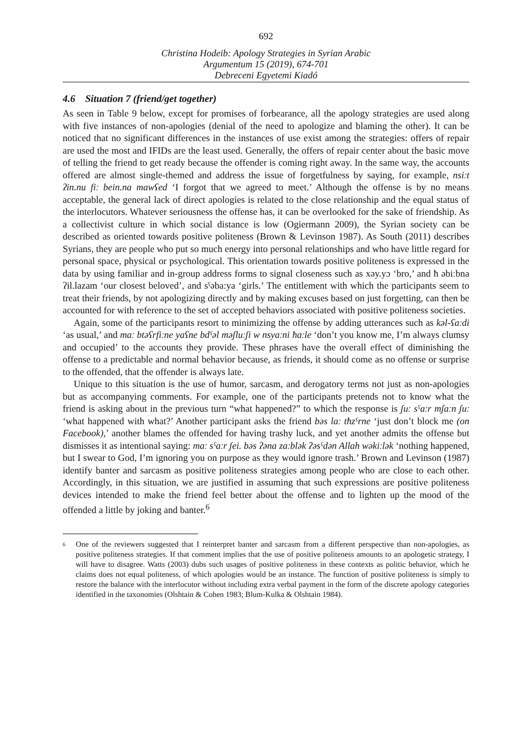692
Christina Hodeib: Apology Strategies in Syrian Arabic
Argumentum 15 (2019), 674-701
Debreceni Egyetemi Kiadó
4.6 Situation 7 (friend/get together)
As seen in Table 9 below, except for promises of forbearance, all the apology strategies are used along with five instances of non-apologies (denial of the need to apologize and blaming the other). It can be noticed that no significant differences in the instances of use exist among the strategies: offers of repair are used the most and IFIDs are the least used. Generally, the offers of repair center about the basic move of telling the friend to get ready because the offender is coming right away. In the same way, the accounts offered are almost single-themed and address the issue of forgetfulness by saying, for example, nsiːt ʔin.nu fiː bein.na mawʕed ‘I forgot that we agreed to meet.’ Although the offense is by no means acceptable, the general lack of direct apologies is related to the close relationship and the equal status of the interlocutors. Whatever seriousness the offense has, it can be overlooked for the sake of friendship. As a collectivist culture in which social distance is low (Ogiermann 2009), the Syrian society can be described as oriented towards positive politeness (Brown & Levinson 1987). As South (2011) describes Syrians, they are people who put so much energy into personal relationships and who have little regard for personal space, physical or psychological. This orientation towards positive politeness is expressed in the data by using familiar and in-group address forms to signal closeness such as xəy.yɔ ‘bro,’ and ħ əbiːbna ʔil.lazam ‘our closest beloved’, and sˤəba:ya ‘girls.’ The entitlement with which the participants seem to treat their friends, by not apologizing directly and by making excuses based on just forgetting, can then be accounted for with reference to the set of accepted behaviors associated with positive politeness societies.
Again, some of the participants resort to minimizing the offense by adding utterances such as kəl-ʕaːdi ‘as usual,’ and maː btəʕrfiːne yaʕne bdˤəl məʃluːʃi w nsyaːni ħaːle ‘don’t you know me, I’m always clumsy and occupied’ to the accounts they provide. These phrases have the overall effect of diminishing the offense to a predictable and normal behavior because, as friends, it should come as no offense or surprise to the offended, that the offender is always late.
Unique to this situation is the use of humor, sarcasm, and derogatory terms not just as non-apologies but as accompanying comments. For example, one of the participants pretends not to know what the friend is asking about in the previous turn “what happened?” to which the response is ʃuː sˤaːr mʃaːn ʃuː ‘what happened with what?’ Another participant asks the friend bəs laː tħzˤrne ‘just don’t block me (on Facebook),’ another blames the offended for having trashy luck, and yet another admits the offense but dismisses it as intentional saying: maː sˤaːr ʃei. bəs ʔəna zaːblək ʔəsˤdən Allah wəkiːlək ‘nothing happened, but I swear to God, I’m ignoring you on purpose as they would ignore trash.’ Brown and Levinson (1987) identify banter and sarcasm as positive politeness strategies among people who are close to each other. Accordingly, in this situation, we are justified in assuming that such expressions are positive politeness devices intended to make the friend feel better about the offense and to lighten up the mood of the offended a little by joking and banter.<sup>6</sup>
6
One of the reviewers suggested that I reinterpret banter and sarcasm from a different perspective than non-apologies, as positive politeness strategies. If that comment implies that the use of positive politeness amounts to an apologetic strategy, I will have to disagree. Watts (2003) dubs such usages of positive politeness in these contexts as politic behavior, which he claims does not equal politeness, of which apologies would be an instance. The function of positive politeness is simply to restore the balance with the interlocutor without including extra verbal payment in the form of the discrete apology categories identified in the taxonomies (Olshtain & Cohen 1983; Blum-Kulka & Olshtain 1984).